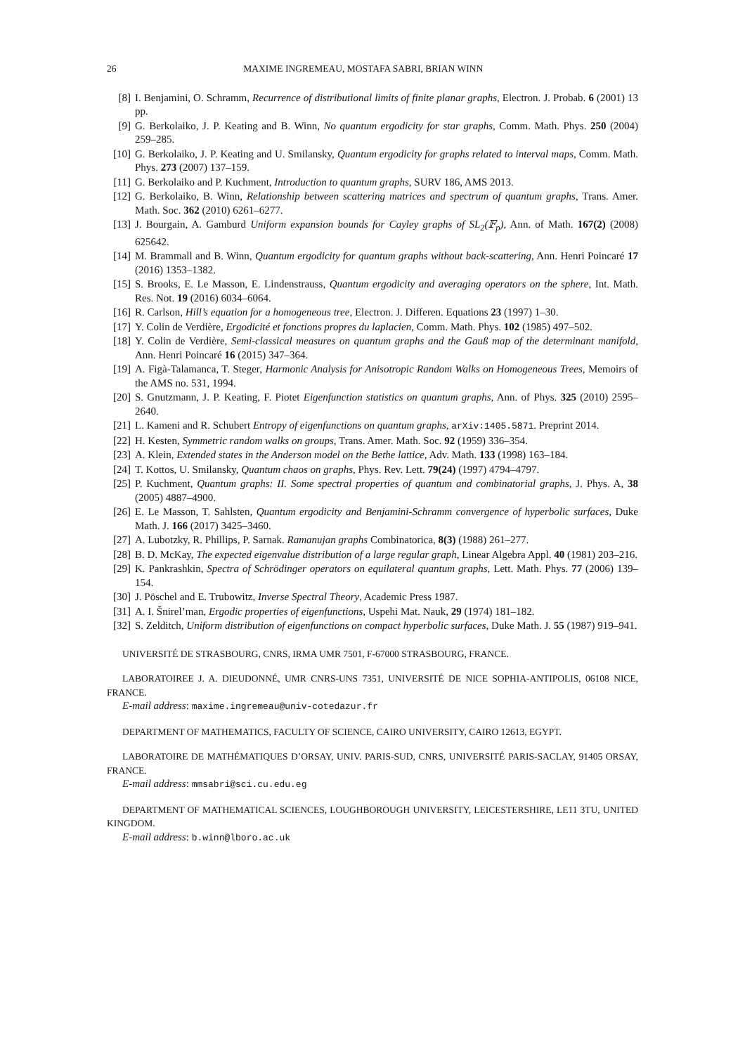26 MAXIME INGREMEAU, MOSTAFA SABRI, BRIAN WINN
[8] I. Benjamini, O. Schramm, Recurrence of distributional limits of finite planar graphs, Electron. J. Probab. 6 (2001) 13 pp.
[9] G. Berkolaiko, J. P. Keating and B. Winn, No quantum ergodicity for star graphs, Comm. Math. Phys. 250 (2004) 259–285.
[10] G. Berkolaiko, J. P. Keating and U. Smilansky, Quantum ergodicity for graphs related to interval maps, Comm. Math. Phys. 273 (2007) 137–159.
[11] G. Berkolaiko and P. Kuchment, Introduction to quantum graphs, SURV 186, AMS 2013.
[12] G. Berkolaiko, B. Winn, Relationship between scattering matrices and spectrum of quantum graphs, Trans. Amer. Math. Soc. 362 (2010) 6261–6277.
[13] J. Bourgain, A. Gamburd Uniform expansion bounds for Cayley graphs of SL<sub>2</sub>(𝔽<sub>p</sub>), Ann. of Math. 167(2) (2008) 625642.
[14] M. Brammall and B. Winn, Quantum ergodicity for quantum graphs without back-scattering, Ann. Henri Poincaré 17 (2016) 1353–1382.
[15] S. Brooks, E. Le Masson, E. Lindenstrauss, Quantum ergodicity and averaging operators on the sphere, Int. Math. Res. Not. 19 (2016) 6034–6064.
[16] R. Carlson, Hill’s equation for a homogeneous tree, Electron. J. Differen. Equations 23 (1997) 1–30.
[17] Y. Colin de Verdière, Ergodicité et fonctions propres du laplacien, Comm. Math. Phys. 102 (1985) 497–502.
[18] Y. Colin de Verdière, Semi-classical measures on quantum graphs and the Gauß map of the determinant manifold, Ann. Henri Poincaré 16 (2015) 347–364.
[19] A. Figà-Talamanca, T. Steger, Harmonic Analysis for Anisotropic Random Walks on Homogeneous Trees, Memoirs of the AMS no. 531, 1994.
[20] S. Gnutzmann, J. P. Keating, F. Piotet Eigenfunction statistics on quantum graphs, Ann. of Phys. 325 (2010) 2595–2640.
[21] L. Kameni and R. Schubert Entropy of eigenfunctions on quantum graphs, arXiv:1405.5871. Preprint 2014.
[22] H. Kesten, Symmetric random walks on groups, Trans. Amer. Math. Soc. 92 (1959) 336–354.
[23] A. Klein, Extended states in the Anderson model on the Bethe lattice, Adv. Math. 133 (1998) 163–184.
[24] T. Kottos, U. Smilansky, Quantum chaos on graphs, Phys. Rev. Lett. 79(24) (1997) 4794–4797.
[25] P. Kuchment, Quantum graphs: II. Some spectral properties of quantum and combinatorial graphs, J. Phys. A, 38 (2005) 4887–4900.
[26] E. Le Masson, T. Sahlsten, Quantum ergodicity and Benjamini-Schramm convergence of hyperbolic surfaces, Duke Math. J. 166 (2017) 3425–3460.
[27] A. Lubotzky, R. Phillips, P. Sarnak. Ramanujan graphs Combinatorica, 8(3) (1988) 261–277.
[28] B. D. McKay, The expected eigenvalue distribution of a large regular graph, Linear Algebra Appl. 40 (1981) 203–216.
[29] K. Pankrashkin, Spectra of Schrödinger operators on equilateral quantum graphs, Lett. Math. Phys. 77 (2006) 139–154.
[30] J. Pöschel and E. Trubowitz, Inverse Spectral Theory, Academic Press 1987.
[31] A. I. Šnirel’man, Ergodic properties of eigenfunctions, Uspehi Mat. Nauk, 29 (1974) 181–182.
[32] S. Zelditch, Uniform distribution of eigenfunctions on compact hyperbolic surfaces, Duke Math. J. 55 (1987) 919–941.
UNIVERSITÉ DE STRASBOURG, CNRS, IRMA UMR 7501, F-67000 STRASBOURG, FRANCE.
LABORATOIREE J. A. DIEUDONNÉ, UMR CNRS-UNS 7351, UNIVERSITÉ DE NICE SOPHIA-ANTIPOLIS, 06108 NICE, FRANCE.
E-mail address: maxime.ingremeau@univ-cotedazur.fr
DEPARTMENT OF MATHEMATICS, FACULTY OF SCIENCE, CAIRO UNIVERSITY, CAIRO 12613, EGYPT.
LABORATOIRE DE MATHÉMATIQUES D’ORSAY, UNIV. PARIS-SUD, CNRS, UNIVERSITÉ PARIS-SACLAY, 91405 ORSAY, FRANCE.
E-mail address: mmsabri@sci.cu.edu.eg
DEPARTMENT OF MATHEMATICAL SCIENCES, LOUGHBOROUGH UNIVERSITY, LEICESTERSHIRE, LE11 3TU, UNITED KINGDOM.
E-mail address: b.winn@lboro.ac.uk